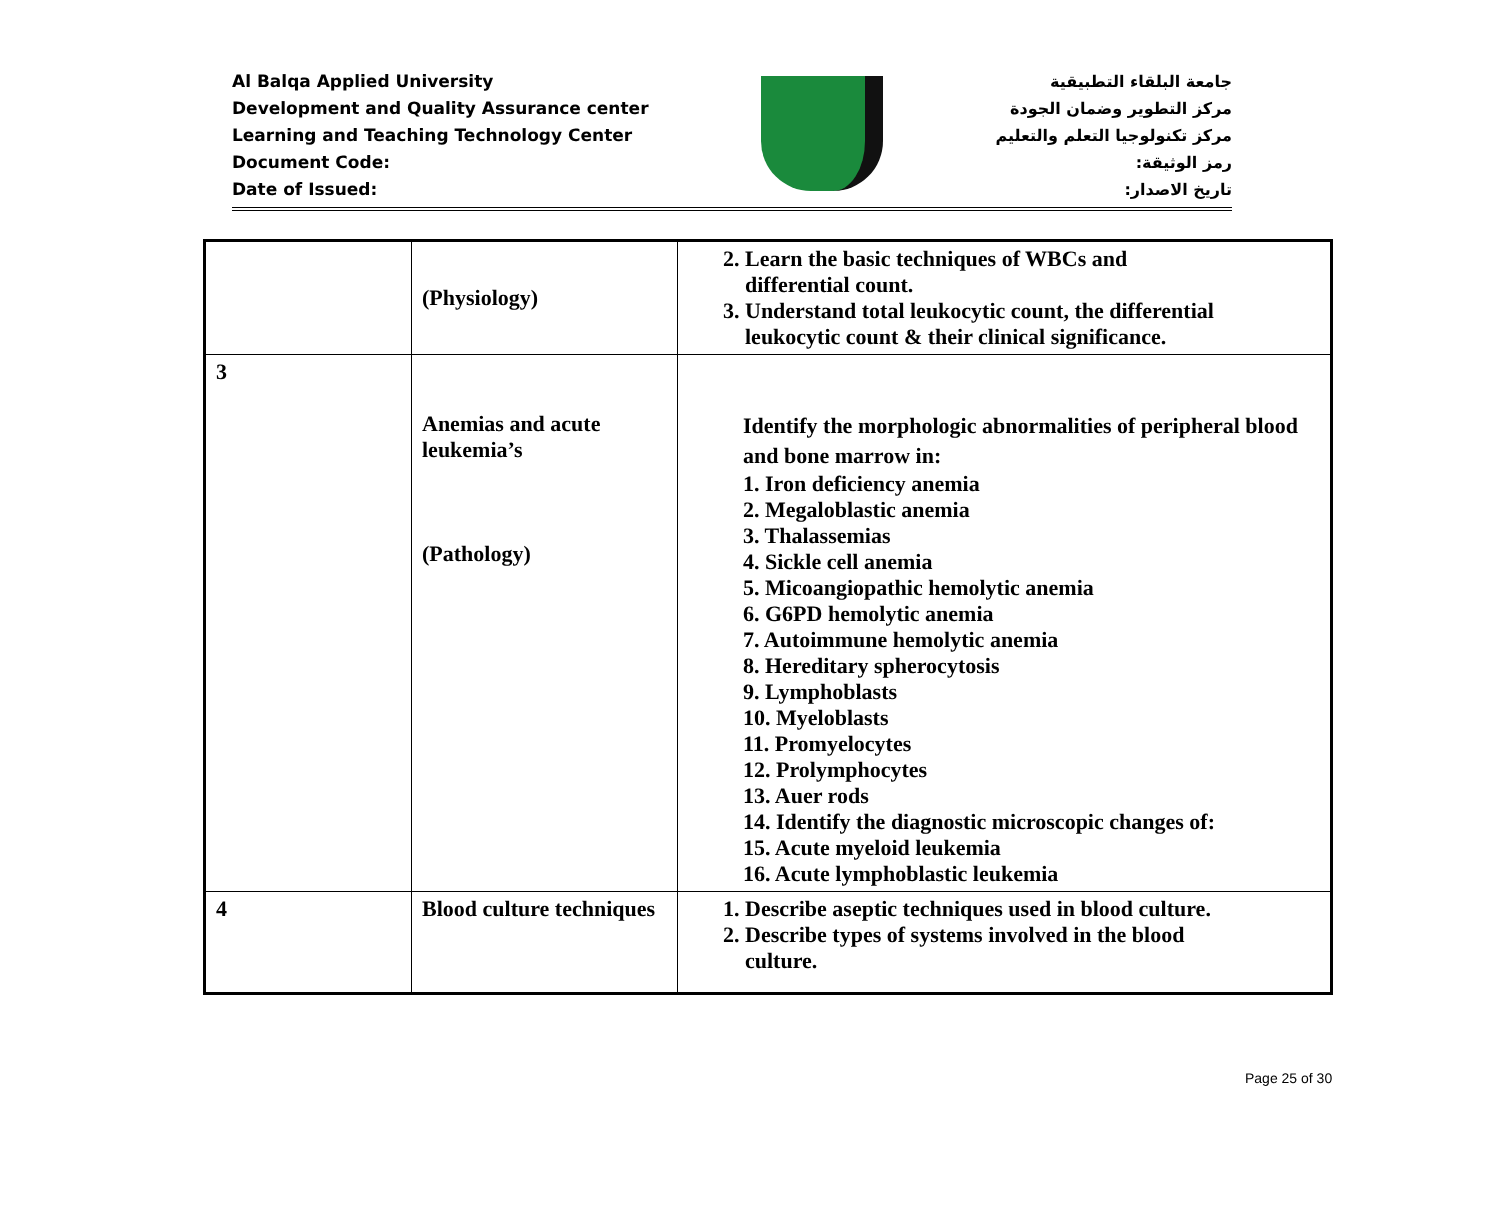Al Balqa Applied University
Development and Quality Assurance center
Learning and Teaching Technology Center
Document Code:
Date of Issued:
جامعة البلقاء التطبيقية
مركز التطوير وضمان الجودة
مركز تكنولوجيا التعلم والتعليم
رمز الوثيقة:
تاريخ الاصدار:
| | (Physiology) | 2. Learn the basic techniques of WBCs and differential count. 3. Understand total leukocytic count, the differential leukocytic count & their clinical significance. |
| 3 | Anemias and acute leukemia’s (Pathology) | Identify the morphologic abnormalities of peripheral blood and bone marrow in: 1. Iron deficiency anemia 2. Megaloblastic anemia 3. Thalassemias 4. Sickle cell anemia 5. Micoangiopathic hemolytic anemia 6. G6PD hemolytic anemia 7. Autoimmune hemolytic anemia 8. Hereditary spherocytosis 9. Lymphoblasts 10. Myeloblasts 11. Promyelocytes 12. Prolymphocytes 13. Auer rods 14. Identify the diagnostic microscopic changes of: 15. Acute myeloid leukemia 16. Acute lymphoblastic leukemia |
| 4 | Blood culture techniques | 1. Describe aseptic techniques used in blood culture. 2. Describe types of systems involved in the blood culture. |
Page 25 of 30